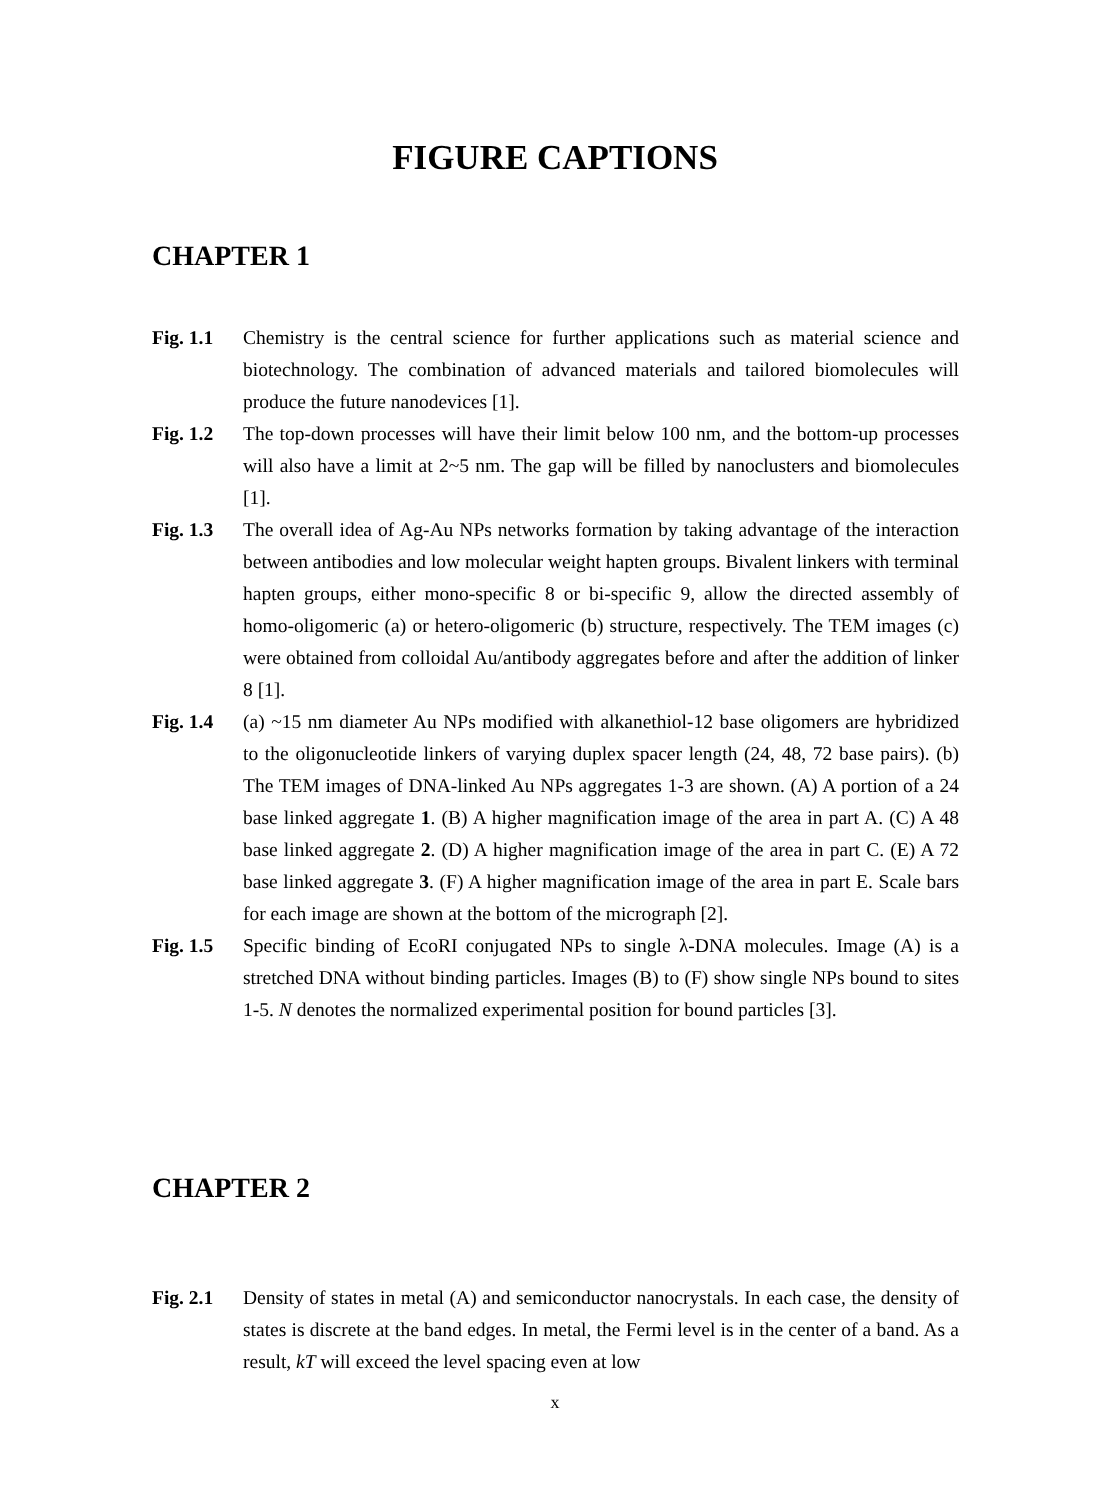FIGURE CAPTIONS
CHAPTER 1
Fig. 1.1
Chemistry is the central science for further applications such as material science and biotechnology. The combination of advanced materials and tailored biomolecules will produce the future nanodevices [1].
Fig. 1.2
The top-down processes will have their limit below 100 nm, and the bottom-up processes will also have a limit at 2~5 nm. The gap will be filled by nanoclusters and biomolecules [1].
Fig. 1.3
The overall idea of Ag-Au NPs networks formation by taking advantage of the interaction between antibodies and low molecular weight hapten groups. Bivalent linkers with terminal hapten groups, either mono-specific 8 or bi-specific 9, allow the directed assembly of homo-oligomeric (a) or hetero-oligomeric (b) structure, respectively. The TEM images (c) were obtained from colloidal Au/antibody aggregates before and after the addition of linker 8 [1].
Fig. 1.4
(a) ~15 nm diameter Au NPs modified with alkanethiol-12 base oligomers are hybridized to the oligonucleotide linkers of varying duplex spacer length (24, 48, 72 base pairs). (b) The TEM images of DNA-linked Au NPs aggregates 1-3 are shown. (A) A portion of a 24 base linked aggregate 1. (B) A higher magnification image of the area in part A. (C) A 48 base linked aggregate 2. (D) A higher magnification image of the area in part C. (E) A 72 base linked aggregate 3. (F) A higher magnification image of the area in part E. Scale bars for each image are shown at the bottom of the micrograph [2].
Fig. 1.5
Specific binding of EcoRI conjugated NPs to single λ-DNA molecules. Image (A) is a stretched DNA without binding particles. Images (B) to (F) show single NPs bound to sites 1-5. N denotes the normalized experimental position for bound particles [3].
CHAPTER 2
Fig. 2.1
Density of states in metal (A) and semiconductor nanocrystals. In each case, the density of states is discrete at the band edges. In metal, the Fermi level is in the center of a band. As a result, kT will exceed the level spacing even at low
x